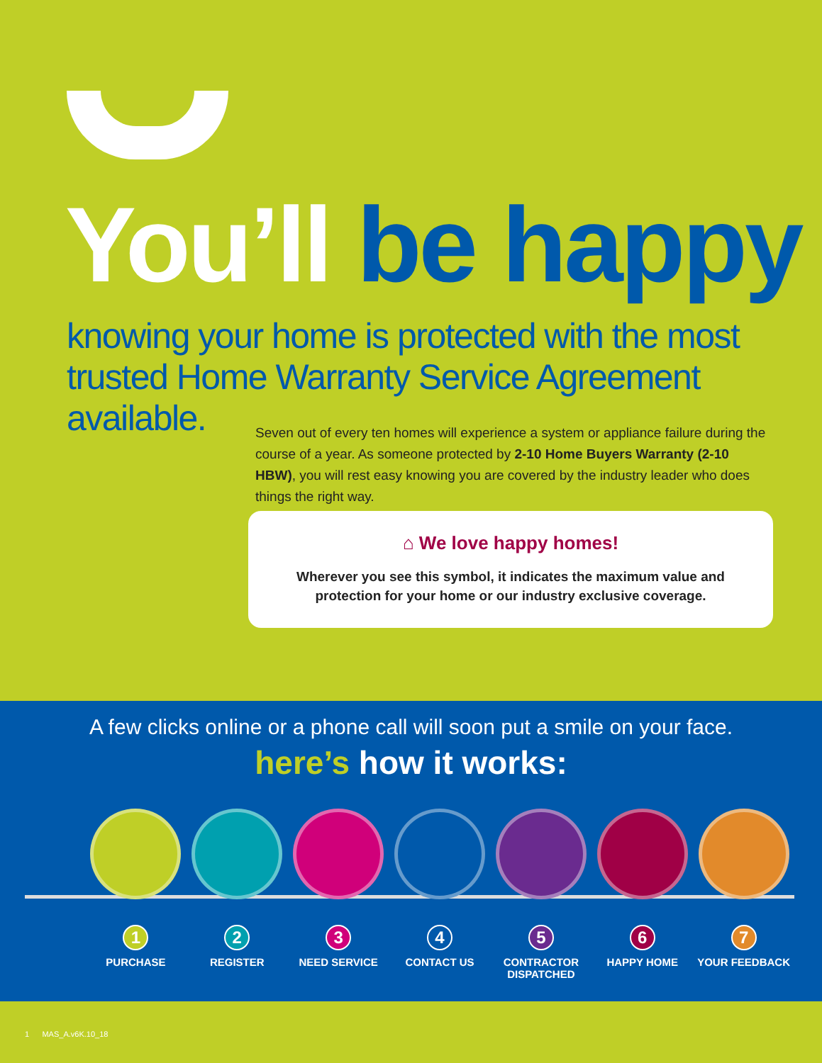You’ll be happy
knowing your home is protected with the most
trusted Home Warranty Service Agreement available.
Seven out of every ten homes will experience a system or appliance failure during the course of a year. As someone protected by 2-10 Home Buyers Warranty (2-10 HBW), you will rest easy knowing you are covered by the industry leader who does things the right way.
⌂ We love happy homes!
Wherever you see this symbol, it indicates the maximum value and
protection for your home or our industry exclusive coverage.
A few clicks online or a phone call will soon put a smile on your face.
here’s how it works:
1
PURCHASE
2
REGISTER
3
NEED SERVICE
4
CONTACT US
5
CONTRACTOR
DISPATCHED
6
HAPPY HOME
7
YOUR FEEDBACK
1 MAS_A.v6K.10_18